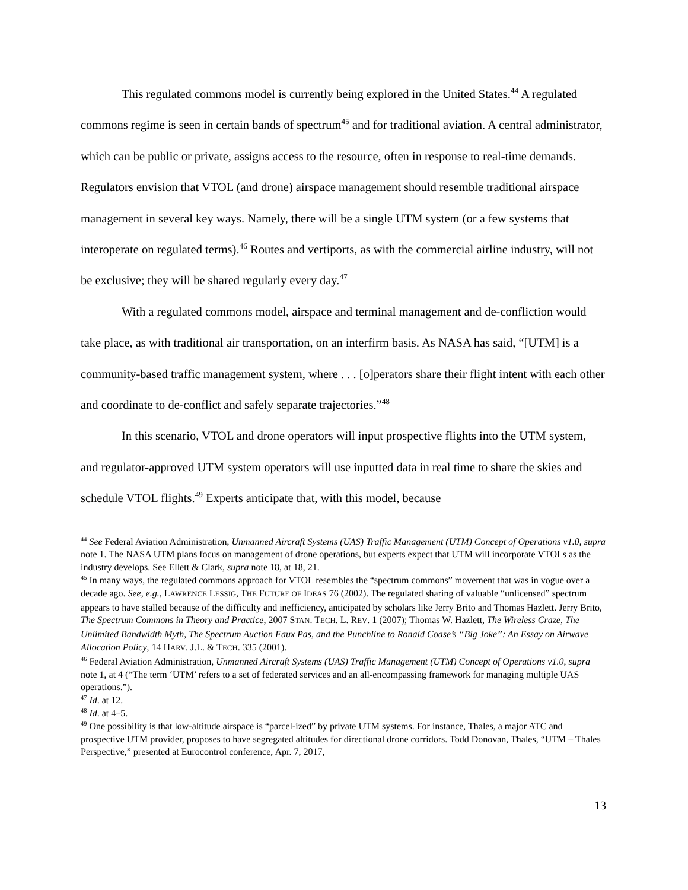This regulated commons model is currently being explored in the United States.<sup>44</sup> A regulated commons regime is seen in certain bands of spectrum<sup>45</sup> and for traditional aviation. A central administrator, which can be public or private, assigns access to the resource, often in response to real-time demands. Regulators envision that VTOL (and drone) airspace management should resemble traditional airspace management in several key ways. Namely, there will be a single UTM system (or a few systems that interoperate on regulated terms).<sup>46</sup> Routes and vertiports, as with the commercial airline industry, will not be exclusive; they will be shared regularly every day.<sup>47</sup>
With a regulated commons model, airspace and terminal management and de-confliction would take place, as with traditional air transportation, on an interfirm basis. As NASA has said, “[UTM] is a community-based traffic management system, where . . . [o]perators share their flight intent with each other and coordinate to de-conflict and safely separate trajectories.”<sup>48</sup>
In this scenario, VTOL and drone operators will input prospective flights into the UTM system, and regulator-approved UTM system operators will use inputted data in real time to share the skies and schedule VTOL flights.<sup>49</sup> Experts anticipate that, with this model, because
<sup>44</sup> See Federal Aviation Administration, Unmanned Aircraft Systems (UAS) Traffic Management (UTM) Concept of Operations v1.0, supra note 1. The NASA UTM plans focus on management of drone operations, but experts expect that UTM will incorporate VTOLs as the industry develops. See Ellett & Clark, supra note 18, at 18, 21.
<sup>45</sup> In many ways, the regulated commons approach for VTOL resembles the “spectrum commons” movement that was in vogue over a decade ago. See, e.g., LAWRENCE LESSIG, THE FUTURE OF IDEAS 76 (2002). The regulated sharing of valuable “unlicensed” spectrum appears to have stalled because of the difficulty and inefficiency, anticipated by scholars like Jerry Brito and Thomas Hazlett. Jerry Brito, The Spectrum Commons in Theory and Practice, 2007 STAN. TECH. L. REV. 1 (2007); Thomas W. Hazlett, The Wireless Craze, The Unlimited Bandwidth Myth, The Spectrum Auction Faux Pas, and the Punchline to Ronald Coase’s “Big Joke”: An Essay on Airwave Allocation Policy, 14 HARV. J.L. & TECH. 335 (2001).
<sup>46</sup> Federal Aviation Administration, Unmanned Aircraft Systems (UAS) Traffic Management (UTM) Concept of Operations v1.0, supra note 1, at 4 (“The term ‘UTM’ refers to a set of federated services and an all-encompassing framework for managing multiple UAS operations.”).
<sup>47</sup> Id. at 12.
<sup>48</sup> Id. at 4–5.
<sup>49</sup> One possibility is that low-altitude airspace is “parcel-ized” by private UTM systems. For instance, Thales, a major ATC and prospective UTM provider, proposes to have segregated altitudes for directional drone corridors. Todd Donovan, Thales, “UTM – Thales Perspective,” presented at Eurocontrol conference, Apr. 7, 2017,
13